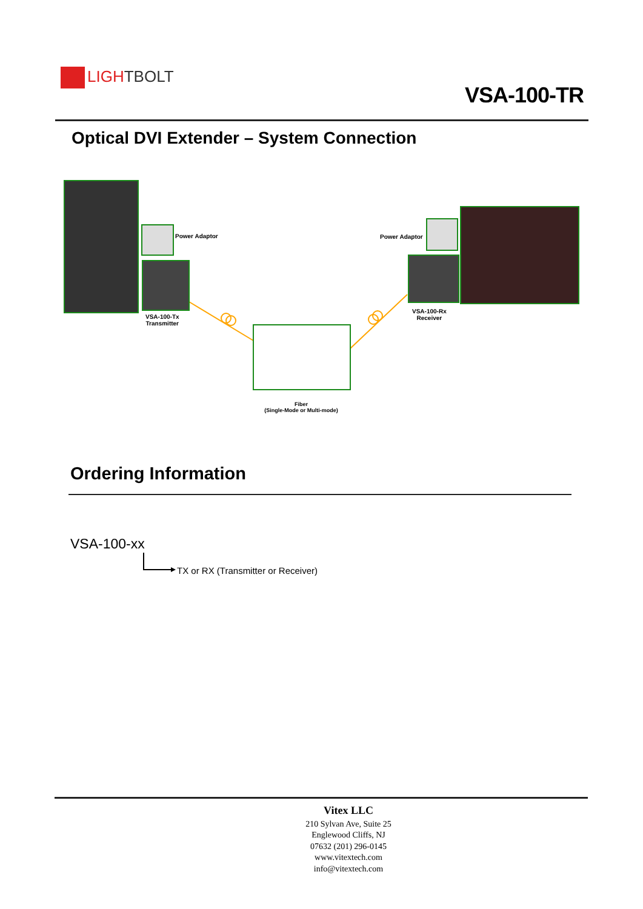LIGHTBOLT
VSA-100-TR
Optical DVI Extender – System Connection
Power Adaptor
VSA-100-Tx
Transmitter
Fiber
(Single-Mode or Multi-mode)
Power Adaptor
VSA-100-Rx
Receiver
Ordering Information
VSA-100-xx
TX or RX (Transmitter or Receiver)
Vitex LLC
210 Sylvan Ave, Suite 25
Englewood Cliffs, NJ
07632 (201) 296-0145
www.vitextech.com
info@vitextech.com